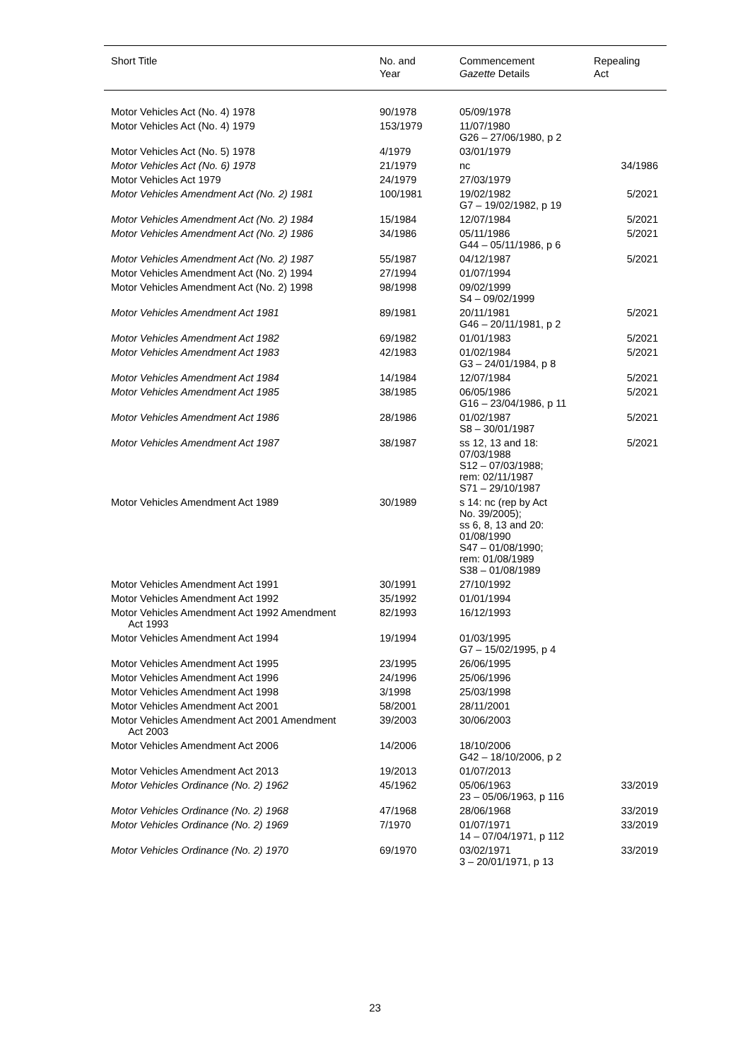| Short Title | No. and Year | Commencement Gazette Details | Repealing Act |
| --- | --- | --- | --- |
| Motor Vehicles Act (No. 4) 1978 | 90/1978 | 05/09/1978 | |
| Motor Vehicles Act (No. 4) 1979 | 153/1979 | 11/07/1980 G26 – 27/06/1980, p 2 | |
| Motor Vehicles Act (No. 5) 1978 | 4/1979 | 03/01/1979 | |
| Motor Vehicles Act (No. 6) 1978 | 21/1979 | nc | 34/1986 |
| Motor Vehicles Act 1979 | 24/1979 | 27/03/1979 | |
| Motor Vehicles Amendment Act (No. 2) 1981 | 100/1981 | 19/02/1982 G7 – 19/02/1982, p 19 | 5/2021 |
| Motor Vehicles Amendment Act (No. 2) 1984 | 15/1984 | 12/07/1984 | 5/2021 |
| Motor Vehicles Amendment Act (No. 2) 1986 | 34/1986 | 05/11/1986 G44 – 05/11/1986, p 6 | 5/2021 |
| Motor Vehicles Amendment Act (No. 2) 1987 | 55/1987 | 04/12/1987 | 5/2021 |
| Motor Vehicles Amendment Act (No. 2) 1994 | 27/1994 | 01/07/1994 | |
| Motor Vehicles Amendment Act (No. 2) 1998 | 98/1998 | 09/02/1999 S4 – 09/02/1999 | |
| Motor Vehicles Amendment Act 1981 | 89/1981 | 20/11/1981 G46 – 20/11/1981, p 2 | 5/2021 |
| Motor Vehicles Amendment Act 1982 | 69/1982 | 01/01/1983 | 5/2021 |
| Motor Vehicles Amendment Act 1983 | 42/1983 | 01/02/1984 G3 – 24/01/1984, p 8 | 5/2021 |
| Motor Vehicles Amendment Act 1984 | 14/1984 | 12/07/1984 | 5/2021 |
| Motor Vehicles Amendment Act 1985 | 38/1985 | 06/05/1986 G16 – 23/04/1986, p 11 | 5/2021 |
| Motor Vehicles Amendment Act 1986 | 28/1986 | 01/02/1987 S8 – 30/01/1987 | 5/2021 |
| Motor Vehicles Amendment Act 1987 | 38/1987 | ss 12, 13 and 18: 07/03/1988 S12 – 07/03/1988; rem: 02/11/1987 S71 – 29/10/1987 | 5/2021 |
| Motor Vehicles Amendment Act 1989 | 30/1989 | s 14: nc (rep by Act No. 39/2005); ss 6, 8, 13 and 20: 01/08/1990 S47 – 01/08/1990; rem: 01/08/1989 S38 – 01/08/1989 | |
| Motor Vehicles Amendment Act 1991 | 30/1991 | 27/10/1992 | |
| Motor Vehicles Amendment Act 1992 | 35/1992 | 01/01/1994 | |
| Motor Vehicles Amendment Act 1992 Amendment Act 1993 | 82/1993 | 16/12/1993 | |
| Motor Vehicles Amendment Act 1994 | 19/1994 | 01/03/1995 G7 – 15/02/1995, p 4 | |
| Motor Vehicles Amendment Act 1995 | 23/1995 | 26/06/1995 | |
| Motor Vehicles Amendment Act 1996 | 24/1996 | 25/06/1996 | |
| Motor Vehicles Amendment Act 1998 | 3/1998 | 25/03/1998 | |
| Motor Vehicles Amendment Act 2001 | 58/2001 | 28/11/2001 | |
| Motor Vehicles Amendment Act 2001 Amendment Act 2003 | 39/2003 | 30/06/2003 | |
| Motor Vehicles Amendment Act 2006 | 14/2006 | 18/10/2006 G42 – 18/10/2006, p 2 | |
| Motor Vehicles Amendment Act 2013 | 19/2013 | 01/07/2013 | |
| Motor Vehicles Ordinance (No. 2) 1962 | 45/1962 | 05/06/1963 23 – 05/06/1963, p 116 | 33/2019 |
| Motor Vehicles Ordinance (No. 2) 1968 | 47/1968 | 28/06/1968 | 33/2019 |
| Motor Vehicles Ordinance (No. 2) 1969 | 7/1970 | 01/07/1971 14 – 07/04/1971, p 112 | 33/2019 |
| Motor Vehicles Ordinance (No. 2) 1970 | 69/1970 | 03/02/1971 3 – 20/01/1971, p 13 | 33/2019 |
23